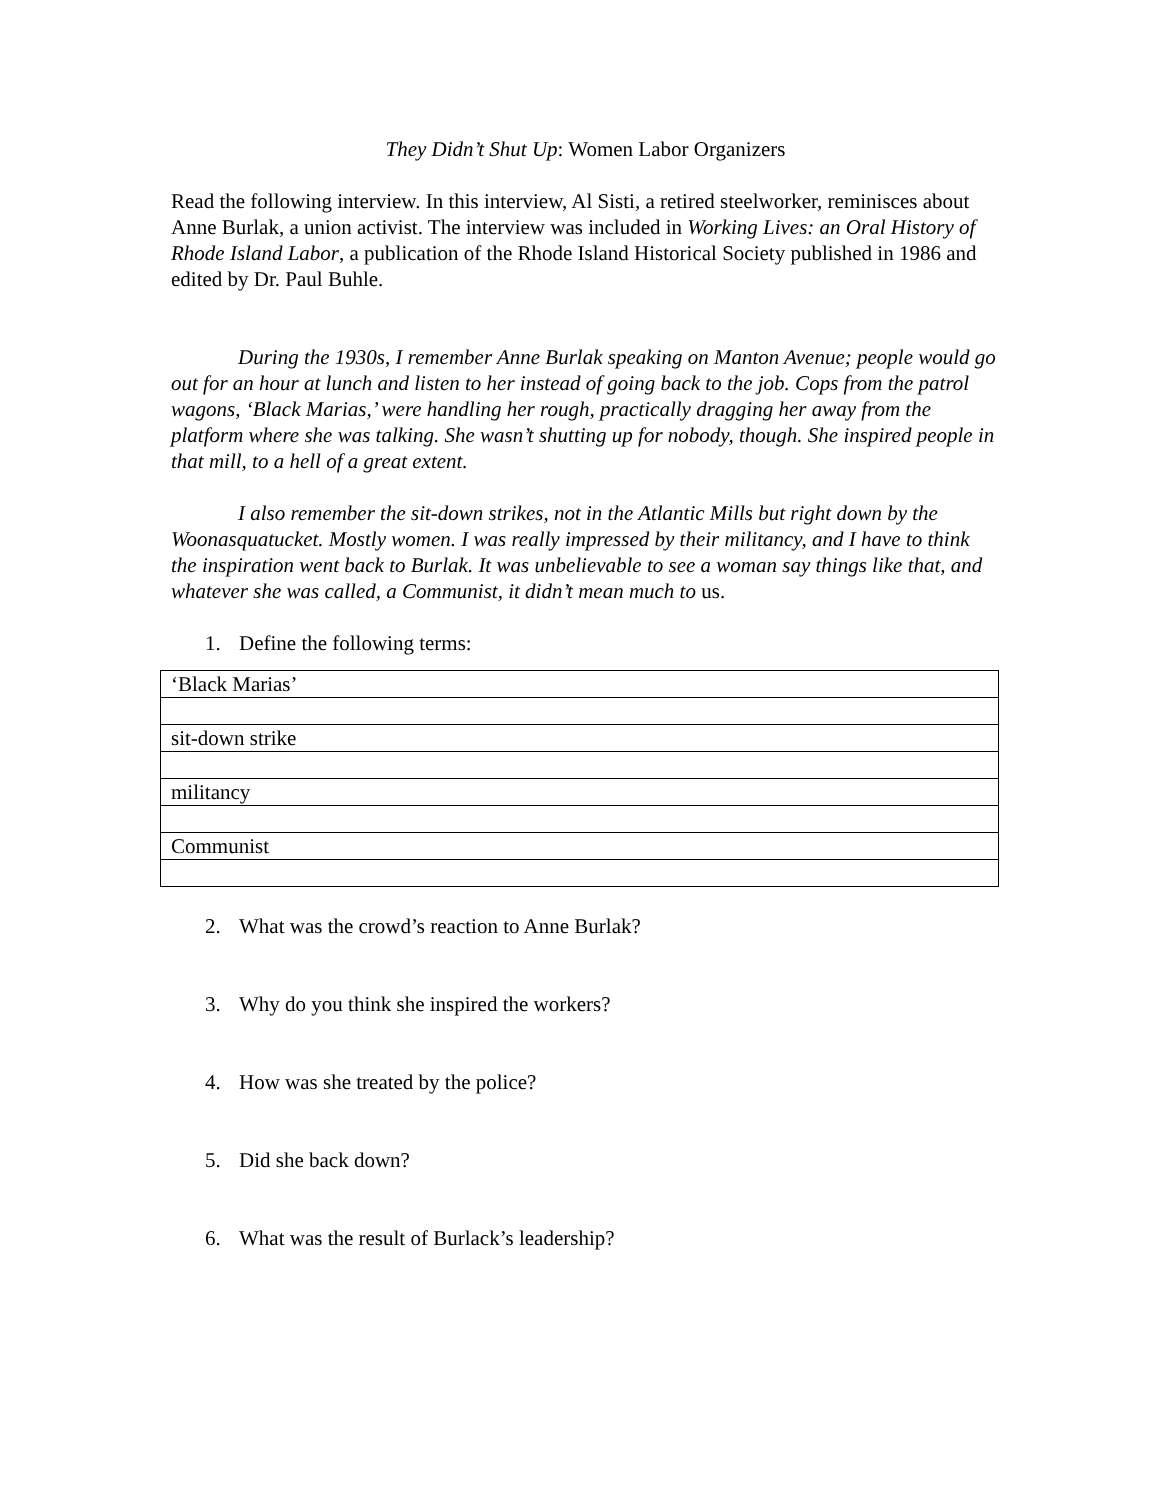They Didn’t Shut Up: Women Labor Organizers
Read the following interview. In this interview, Al Sisti, a retired steelworker, reminisces about Anne Burlak, a union activist. The interview was included in Working Lives: an Oral History of Rhode Island Labor, a publication of the Rhode Island Historical Society published in 1986 and edited by Dr. Paul Buhle.
During the 1930s, I remember Anne Burlak speaking on Manton Avenue; people would go out for an hour at lunch and listen to her instead of going back to the job. Cops from the patrol wagons, ‘Black Marias,’ were handling her rough, practically dragging her away from the platform where she was talking. She wasn’t shutting up for nobody, though. She inspired people in that mill, to a hell of a great extent.
I also remember the sit-down strikes, not in the Atlantic Mills but right down by the Woonasquatucket. Mostly women. I was really impressed by their militancy, and I have to think the inspiration went back to Burlak. It was unbelievable to see a woman say things like that, and whatever she was called, a Communist, it didn’t mean much to us.
1. Define the following terms:
| ‘Black Marias’ |
| sit-down strike |
| militancy |
| Communist |
2. What was the crowd’s reaction to Anne Burlak?
3. Why do you think she inspired the workers?
4. How was she treated by the police?
5. Did she back down?
6. What was the result of Burlack’s leadership?